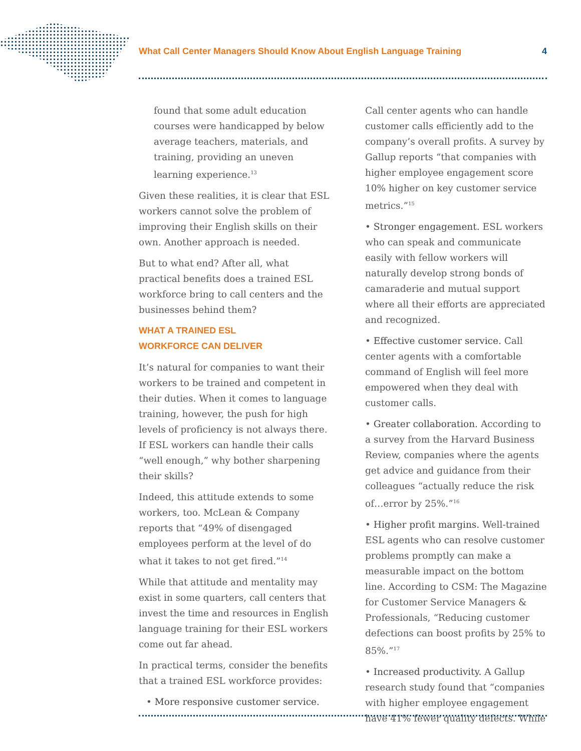What Call Center Managers Should Know About English Language Training 4
found that some adult education courses were handicapped by below average teachers, materials, and training, providing an uneven learning experience.<sup>13</sup>
Given these realities, it is clear that ESL workers cannot solve the problem of improving their English skills on their own. Another approach is needed.
But to what end? After all, what practical benefits does a trained ESL workforce bring to call centers and the businesses behind them?
WHAT A TRAINED ESL
WORKFORCE CAN DELIVER
It’s natural for companies to want their workers to be trained and competent in their duties. When it comes to language training, however, the push for high levels of proficiency is not always there. If ESL workers can handle their calls “well enough,” why bother sharpening their skills?
Indeed, this attitude extends to some workers, too. McLean & Company reports that “49% of disengaged employees perform at the level of do what it takes to not get fired.”<sup>14</sup>
While that attitude and mentality may exist in some quarters, call centers that invest the time and resources in English language training for their ESL workers come out far ahead.
In practical terms, consider the benefits that a trained ESL workforce provides:
• More responsive customer service.
Call center agents who can handle customer calls efficiently add to the company’s overall profits. A survey by Gallup reports “that companies with higher employee engagement score 10% higher on key customer service metrics.”<sup>15</sup>
• Stronger engagement. ESL workers who can speak and communicate easily with fellow workers will naturally develop strong bonds of camaraderie and mutual support where all their efforts are appreciated and recognized.
• Effective customer service. Call center agents with a comfortable command of English will feel more empowered when they deal with customer calls.
• Greater collaboration. According to a survey from the Harvard Business Review, companies where the agents get advice and guidance from their colleagues “actually reduce the risk of…error by 25%.”<sup>16</sup>
• Higher profit margins. Well-trained ESL agents who can resolve customer problems promptly can make a measurable impact on the bottom line. According to CSM: The Magazine for Customer Service Managers & Professionals, “Reducing customer defections can boost profits by 25% to 85%.”<sup>17</sup>
• Increased productivity. A Gallup research study found that “companies with higher employee engagement have 41% fewer quality defects. While